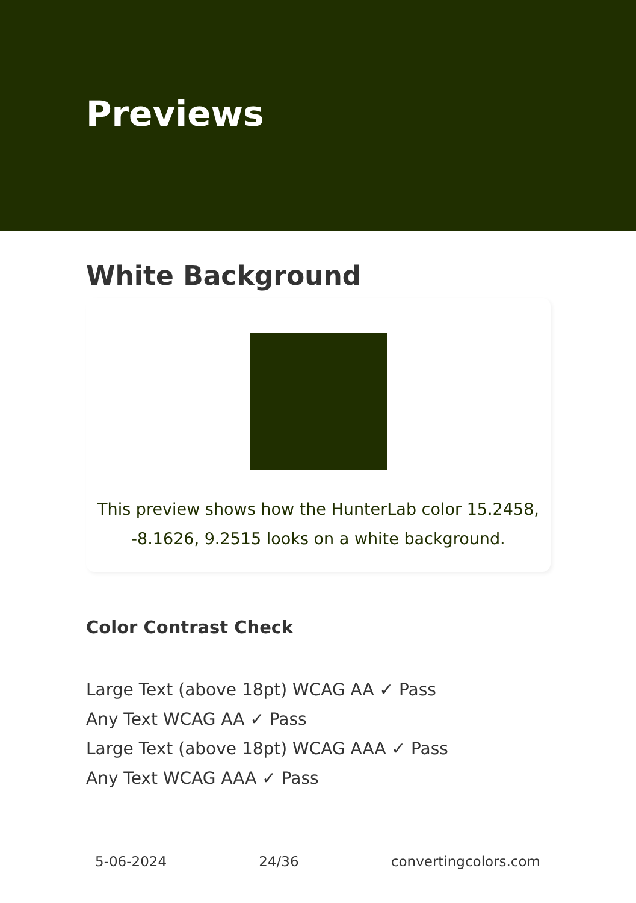Previews
White Background
This preview shows how the HunterLab color 15.2458, -8.1626, 9.2515 looks on a white background.
Color Contrast Check
Large Text (above 18pt) WCAG AA ✓ Pass
Any Text WCAG AA ✓ Pass
Large Text (above 18pt) WCAG AAA ✓ Pass
Any Text WCAG AAA ✓ Pass
5-06-2024 24/36 convertingcolors.com